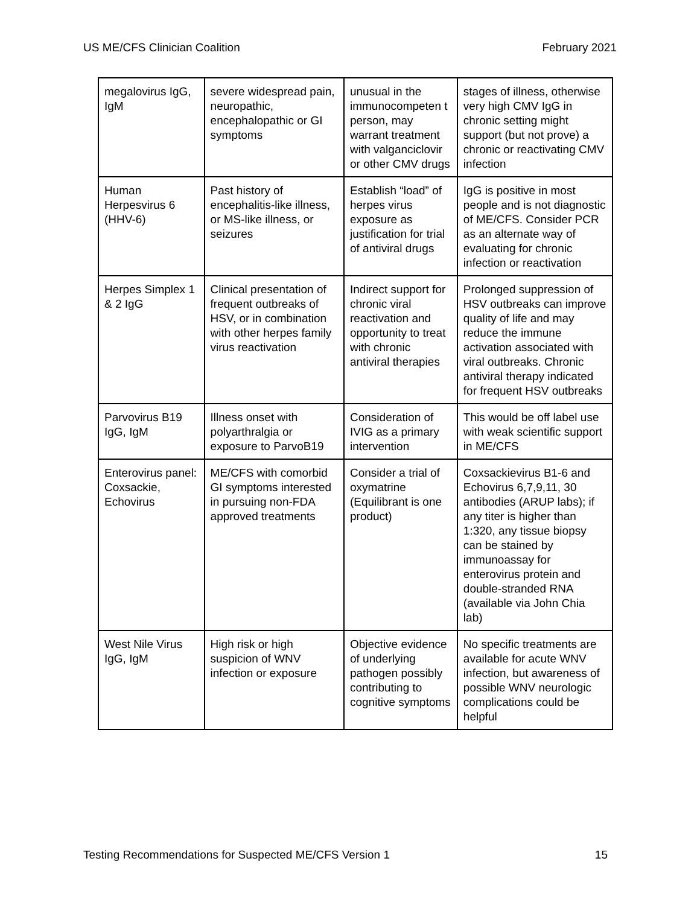US ME/CFS Clinician Coalition February 2021
| megalovirus IgG, IgM | severe widespread pain, neuropathic, encephalopathic or GI symptoms | unusual in the immunocompeten t person, may warrant treatment with valganciclovir or other CMV drugs | stages of illness, otherwise very high CMV IgG in chronic setting might support (but not prove) a chronic or reactivating CMV infection |
| Human Herpesvirus 6 (HHV-6) | Past history of encephalitis-like illness, or MS-like illness, or seizures | Establish “load” of herpes virus exposure as justification for trial of antiviral drugs | IgG is positive in most people and is not diagnostic of ME/CFS. Consider PCR as an alternate way of evaluating for chronic infection or reactivation |
| Herpes Simplex 1 & 2 IgG | Clinical presentation of frequent outbreaks of HSV, or in combination with other herpes family virus reactivation | Indirect support for chronic viral reactivation and opportunity to treat with chronic antiviral therapies | Prolonged suppression of HSV outbreaks can improve quality of life and may reduce the immune activation associated with viral outbreaks. Chronic antiviral therapy indicated for frequent HSV outbreaks |
| Parvovirus B19 IgG, IgM | Illness onset with polyarthralgia or exposure to ParvoB19 | Consideration of IVIG as a primary intervention | This would be off label use with weak scientific support in ME/CFS |
| Enterovirus panel: Coxsackie, Echovirus | ME/CFS with comorbid GI symptoms interested in pursuing non-FDA approved treatments | Consider a trial of oxymatrine (Equilibrant is one product) | Coxsackievirus B1-6 and Echovirus 6,7,9,11, 30 antibodies (ARUP labs); if any titer is higher than 1:320, any tissue biopsy can be stained by immunoassay for enterovirus protein and double-stranded RNA (available via John Chia lab) |
| West Nile Virus IgG, IgM | High risk or high suspicion of WNV infection or exposure | Objective evidence of underlying pathogen possibly contributing to cognitive symptoms | No specific treatments are available for acute WNV infection, but awareness of possible WNV neurologic complications could be helpful |
Testing Recommendations for Suspected ME/CFS Version 1 15